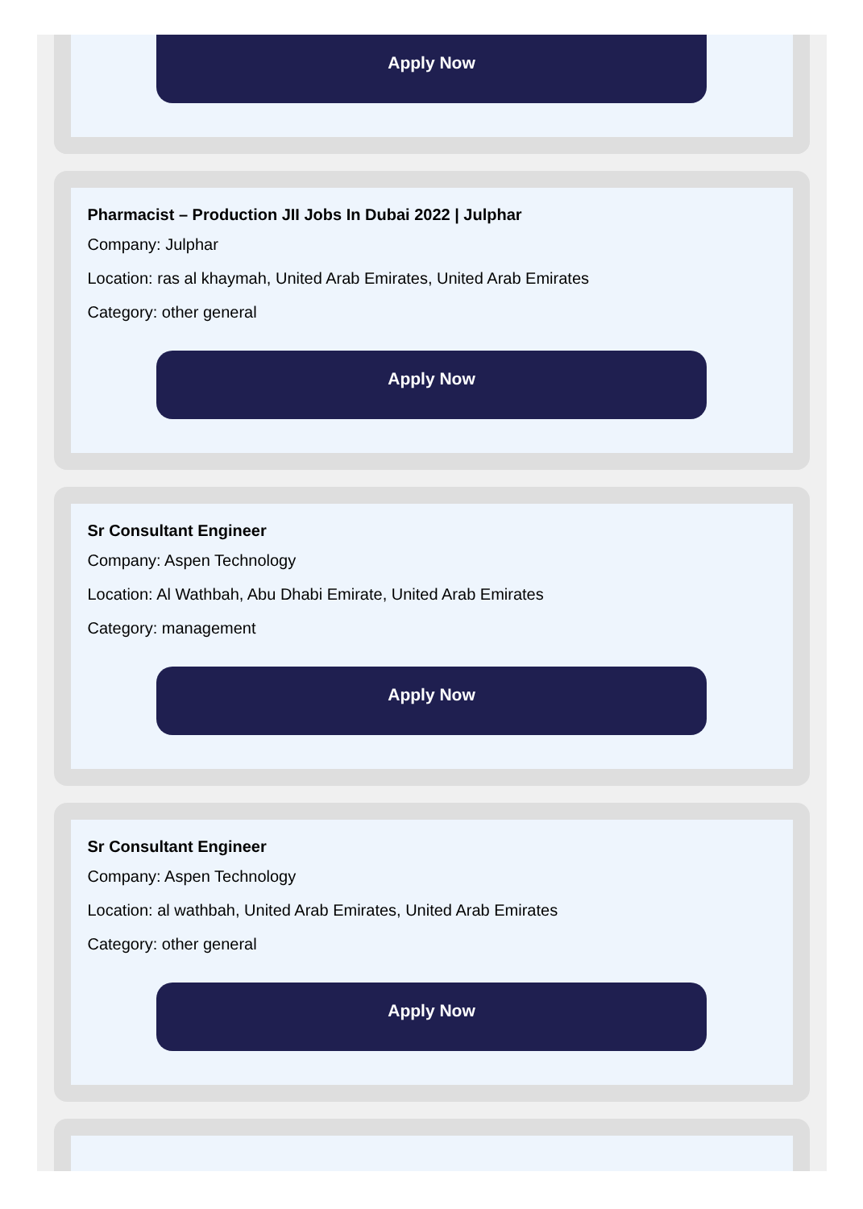Apply Now
Pharmacist – Production JII Jobs In Dubai 2022 | Julphar
Company: Julphar
Location: ras al khaymah, United Arab Emirates, United Arab Emirates
Category: other general
Apply Now
Sr Consultant Engineer
Company: Aspen Technology
Location: Al Wathbah, Abu Dhabi Emirate, United Arab Emirates
Category: management
Apply Now
Sr Consultant Engineer
Company: Aspen Technology
Location: al wathbah, United Arab Emirates, United Arab Emirates
Category: other general
Apply Now